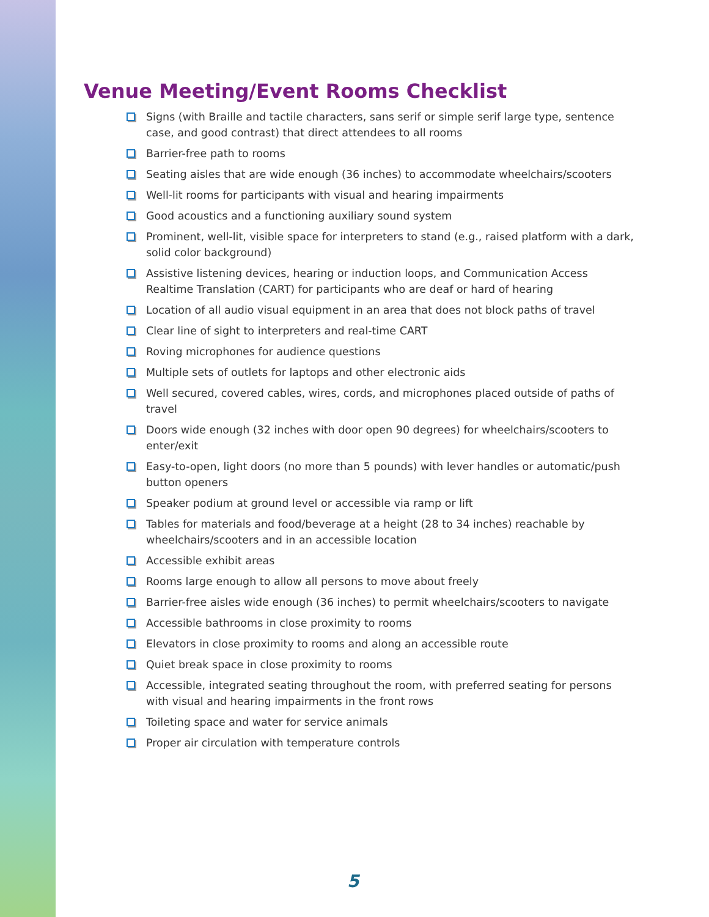Venue Meeting/Event Rooms Checklist
Signs (with Braille and tactile characters, sans serif or simple serif large type, sentence case, and good contrast) that direct attendees to all rooms
Barrier-free path to rooms
Seating aisles that are wide enough (36 inches) to accommodate wheelchairs/scooters
Well-lit rooms for participants with visual and hearing impairments
Good acoustics and a functioning auxiliary sound system
Prominent, well-lit, visible space for interpreters to stand (e.g., raised platform with a dark, solid color background)
Assistive listening devices, hearing or induction loops, and Communication Access Realtime Translation (CART) for participants who are deaf or hard of hearing
Location of all audio visual equipment in an area that does not block paths of travel
Clear line of sight to interpreters and real-time CART
Roving microphones for audience questions
Multiple sets of outlets for laptops and other electronic aids
Well secured, covered cables, wires, cords, and microphones placed outside of paths of travel
Doors wide enough (32 inches with door open 90 degrees) for wheelchairs/scooters to enter/exit
Easy-to-open, light doors (no more than 5 pounds) with lever handles or automatic/push button openers
Speaker podium at ground level or accessible via ramp or lift
Tables for materials and food/beverage at a height (28 to 34 inches) reachable by wheelchairs/scooters and in an accessible location
Accessible exhibit areas
Rooms large enough to allow all persons to move about freely
Barrier-free aisles wide enough (36 inches) to permit wheelchairs/scooters to navigate
Accessible bathrooms in close proximity to rooms
Elevators in close proximity to rooms and along an accessible route
Quiet break space in close proximity to rooms
Accessible, integrated seating throughout the room, with preferred seating for persons with visual and hearing impairments in the front rows
Toileting space and water for service animals
Proper air circulation with temperature controls
5